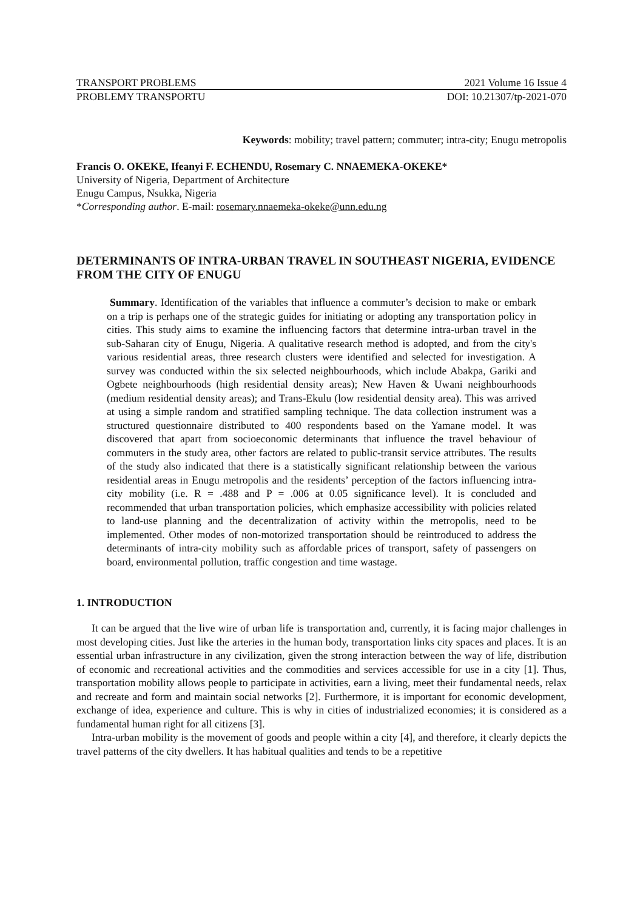TRANSPORT PROBLEMS 2021 Volume 16 Issue 4
PROBLEMY TRANSPORTU DOI: 10.21307/tp-2021-070
Keywords: mobility; travel pattern; commuter; intra-city; Enugu metropolis
Francis O. OKEKE, Ifeanyi F. ECHENDU, Rosemary C. NNAEMEKA-OKEKE*
University of Nigeria, Department of Architecture
Enugu Campus, Nsukka, Nigeria
*Corresponding author. E-mail: rosemary.nnaemeka-okeke@unn.edu.ng
DETERMINANTS OF INTRA-URBAN TRAVEL IN SOUTHEAST NIGERIA, EVIDENCE FROM THE CITY OF ENUGU
Summary. Identification of the variables that influence a commuter’s decision to make or embark on a trip is perhaps one of the strategic guides for initiating or adopting any transportation policy in cities. This study aims to examine the influencing factors that determine intra-urban travel in the sub-Saharan city of Enugu, Nigeria. A qualitative research method is adopted, and from the city's various residential areas, three research clusters were identified and selected for investigation. A survey was conducted within the six selected neighbourhoods, which include Abakpa, Gariki and Ogbete neighbourhoods (high residential density areas); New Haven & Uwani neighbourhoods (medium residential density areas); and Trans-Ekulu (low residential density area). This was arrived at using a simple random and stratified sampling technique. The data collection instrument was a structured questionnaire distributed to 400 respondents based on the Yamane model. It was discovered that apart from socioeconomic determinants that influence the travel behaviour of commuters in the study area, other factors are related to public-transit service attributes. The results of the study also indicated that there is a statistically significant relationship between the various residential areas in Enugu metropolis and the residents’ perception of the factors influencing intra-city mobility (i.e. R = .488 and P = .006 at 0.05 significance level). It is concluded and recommended that urban transportation policies, which emphasize accessibility with policies related to land-use planning and the decentralization of activity within the metropolis, need to be implemented. Other modes of non-motorized transportation should be reintroduced to address the determinants of intra-city mobility such as affordable prices of transport, safety of passengers on board, environmental pollution, traffic congestion and time wastage.
1. INTRODUCTION
It can be argued that the live wire of urban life is transportation and, currently, it is facing major challenges in most developing cities. Just like the arteries in the human body, transportation links city spaces and places. It is an essential urban infrastructure in any civilization, given the strong interaction between the way of life, distribution of economic and recreational activities and the commodities and services accessible for use in a city [1]. Thus, transportation mobility allows people to participate in activities, earn a living, meet their fundamental needs, relax and recreate and form and maintain social networks [2]. Furthermore, it is important for economic development, exchange of idea, experience and culture. This is why in cities of industrialized economies; it is considered as a fundamental human right for all citizens [3].
Intra-urban mobility is the movement of goods and people within a city [4], and therefore, it clearly depicts the travel patterns of the city dwellers. It has habitual qualities and tends to be a repetitive